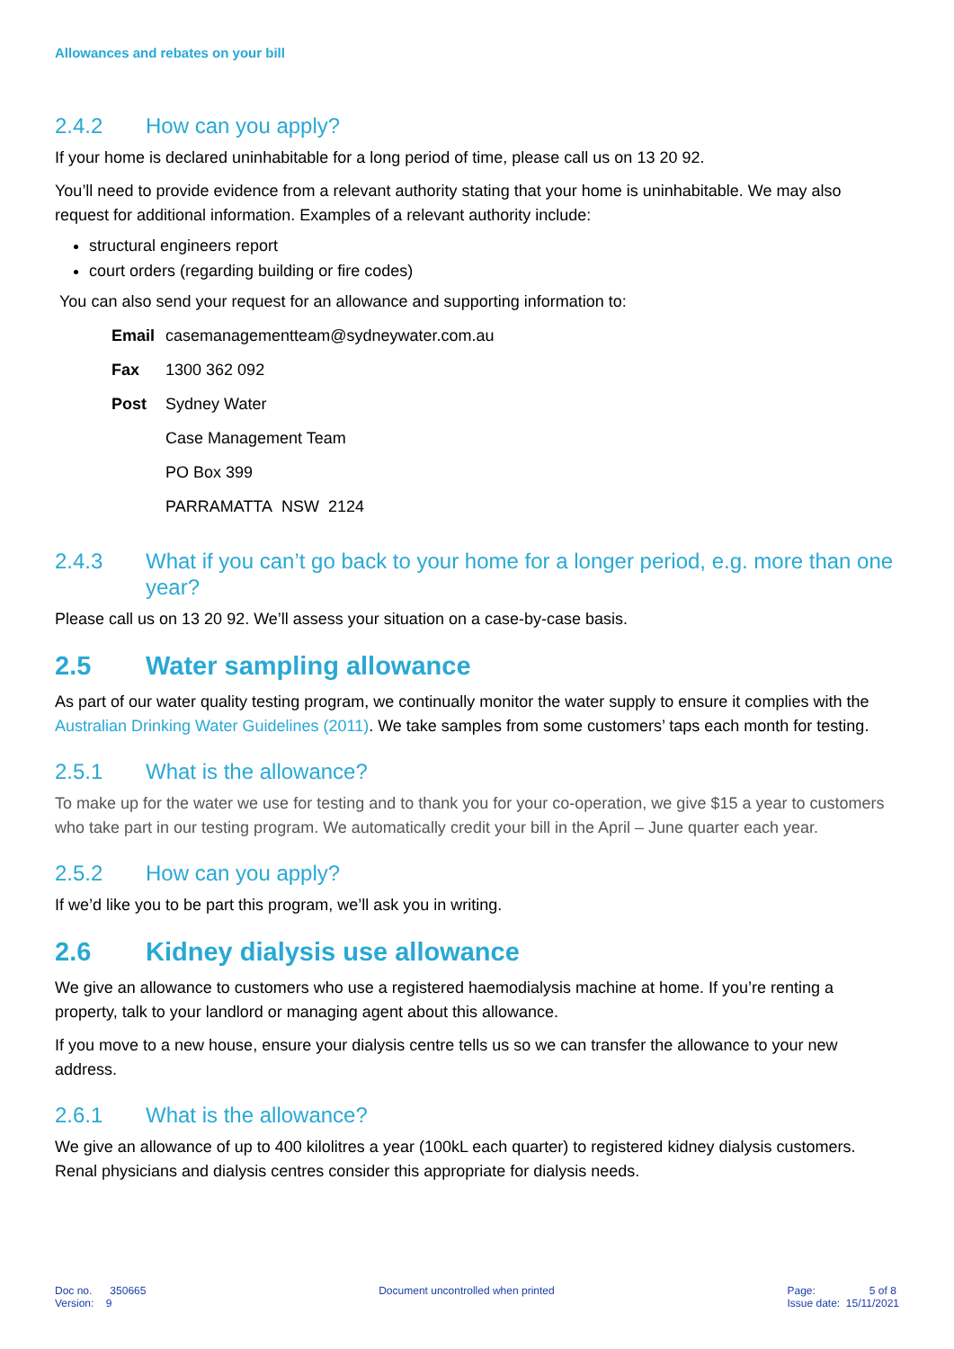Allowances and rebates on your bill
2.4.2 How can you apply?
If your home is declared uninhabitable for a long period of time, please call us on 13 20 92.
You’ll need to provide evidence from a relevant authority stating that your home is uninhabitable. We may also request for additional information. Examples of a relevant authority include:
structural engineers report
court orders (regarding building or fire codes)
You can also send your request for an allowance and supporting information to:
| Email | casemanagementteam@sydneywater.com.au |
| Fax | 1300 362 092 |
| Post | Sydney Water |
| | Case Management Team |
| | PO Box 399 |
| | PARRAMATTA NSW 2124 |
2.4.3 What if you can’t go back to your home for a longer period, e.g. more than one year?
Please call us on 13 20 92. We’ll assess your situation on a case-by-case basis.
2.5 Water sampling allowance
As part of our water quality testing program, we continually monitor the water supply to ensure it complies with the Australian Drinking Water Guidelines (2011). We take samples from some customers’ taps each month for testing.
2.5.1 What is the allowance?
To make up for the water we use for testing and to thank you for your co-operation, we give $15 a year to customers who take part in our testing program. We automatically credit your bill in the April – June quarter each year.
2.5.2 How can you apply?
If we’d like you to be part this program, we’ll ask you in writing.
2.6 Kidney dialysis use allowance
We give an allowance to customers who use a registered haemodialysis machine at home. If you’re renting a property, talk to your landlord or managing agent about this allowance.
If you move to a new house, ensure your dialysis centre tells us so we can transfer the allowance to your new address.
2.6.1 What is the allowance?
We give an allowance of up to 400 kilolitres a year (100kL each quarter) to registered kidney dialysis customers. Renal physicians and dialysis centres consider this appropriate for dialysis needs.
Doc no. 350665
Version: 9
Document uncontrolled when printed
Page: 5 of 8
Issue date: 15/11/2021